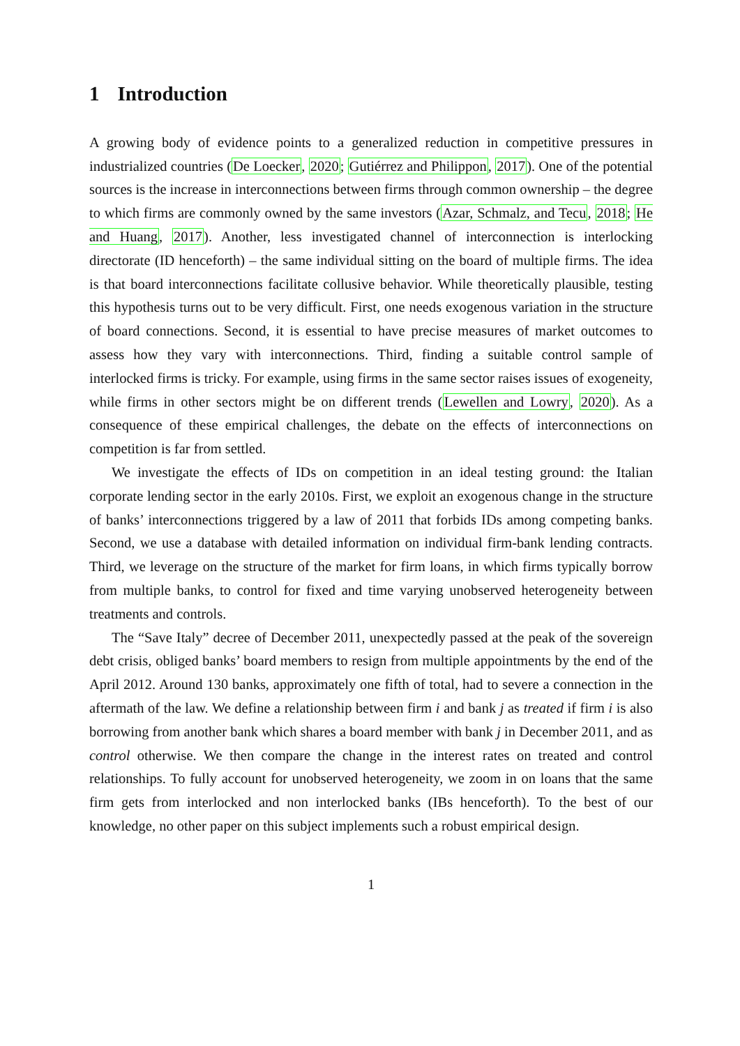1 Introduction
A growing body of evidence points to a generalized reduction in competitive pressures in industrialized countries (De Loecker, 2020; Gutiérrez and Philippon, 2017). One of the potential sources is the increase in interconnections between firms through common ownership – the degree to which firms are commonly owned by the same investors (Azar, Schmalz, and Tecu, 2018; He and Huang, 2017). Another, less investigated channel of interconnection is interlocking directorate (ID henceforth) – the same individual sitting on the board of multiple firms. The idea is that board interconnections facilitate collusive behavior. While theoretically plausible, testing this hypothesis turns out to be very difficult. First, one needs exogenous variation in the structure of board connections. Second, it is essential to have precise measures of market outcomes to assess how they vary with interconnections. Third, finding a suitable control sample of interlocked firms is tricky. For example, using firms in the same sector raises issues of exogeneity, while firms in other sectors might be on different trends (Lewellen and Lowry, 2020). As a consequence of these empirical challenges, the debate on the effects of interconnections on competition is far from settled.
We investigate the effects of IDs on competition in an ideal testing ground: the Italian corporate lending sector in the early 2010s. First, we exploit an exogenous change in the structure of banks’ interconnections triggered by a law of 2011 that forbids IDs among competing banks. Second, we use a database with detailed information on individual firm-bank lending contracts. Third, we leverage on the structure of the market for firm loans, in which firms typically borrow from multiple banks, to control for fixed and time varying unobserved heterogeneity between treatments and controls.
The “Save Italy” decree of December 2011, unexpectedly passed at the peak of the sovereign debt crisis, obliged banks’ board members to resign from multiple appointments by the end of the April 2012. Around 130 banks, approximately one fifth of total, had to severe a connection in the aftermath of the law. We define a relationship between firm i and bank j as treated if firm i is also borrowing from another bank which shares a board member with bank j in December 2011, and as control otherwise. We then compare the change in the interest rates on treated and control relationships. To fully account for unobserved heterogeneity, we zoom in on loans that the same firm gets from interlocked and non interlocked banks (IBs henceforth). To the best of our knowledge, no other paper on this subject implements such a robust empirical design.
1